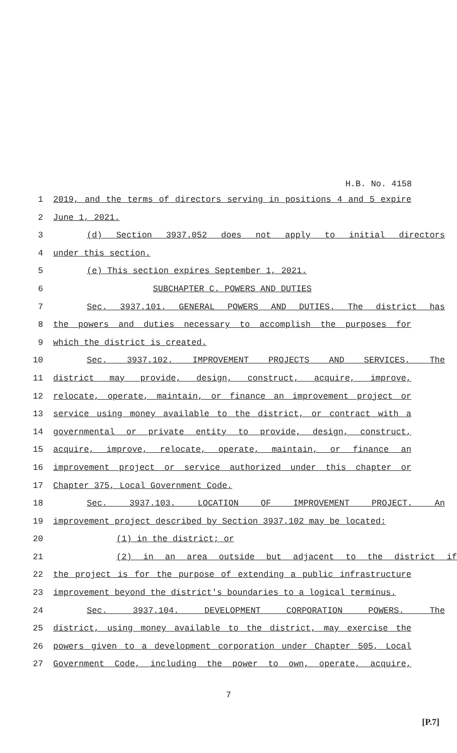H.B. No. 4158
1 2019, and the terms of directors serving in positions 4 and 5 expire
2 June 1, 2021.
3 (d) Section 3937.052 does not apply to initial directors
4 under this section.
5 (e) This section expires September 1, 2021.
6 SUBCHAPTER C. POWERS AND DUTIES
7 Sec. 3937.101. GENERAL POWERS AND DUTIES. The district has
8 the powers and duties necessary to accomplish the purposes for
9 which the district is created.
10 Sec. 3937.102. IMPROVEMENT PROJECTS AND SERVICES. The
11 district may provide, design, construct, acquire, improve,
12 relocate, operate, maintain, or finance an improvement project or
13 service using money available to the district, or contract with a
14 governmental or private entity to provide, design, construct,
15 acquire, improve, relocate, operate, maintain, or finance an
16 improvement project or service authorized under this chapter or
17 Chapter 375, Local Government Code.
18 Sec. 3937.103. LOCATION OF IMPROVEMENT PROJECT. An
19 improvement project described by Section 3937.102 may be located:
20 (1) in the district; or
21 (2) in an area outside but adjacent to the district if
22 the project is for the purpose of extending a public infrastructure
23 improvement beyond the district's boundaries to a logical terminus.
24 Sec. 3937.104. DEVELOPMENT CORPORATION POWERS. The
25 district, using money available to the district, may exercise the
26 powers given to a development corporation under Chapter 505, Local
27 Government Code, including the power to own, operate, acquire,
7
[P.7]